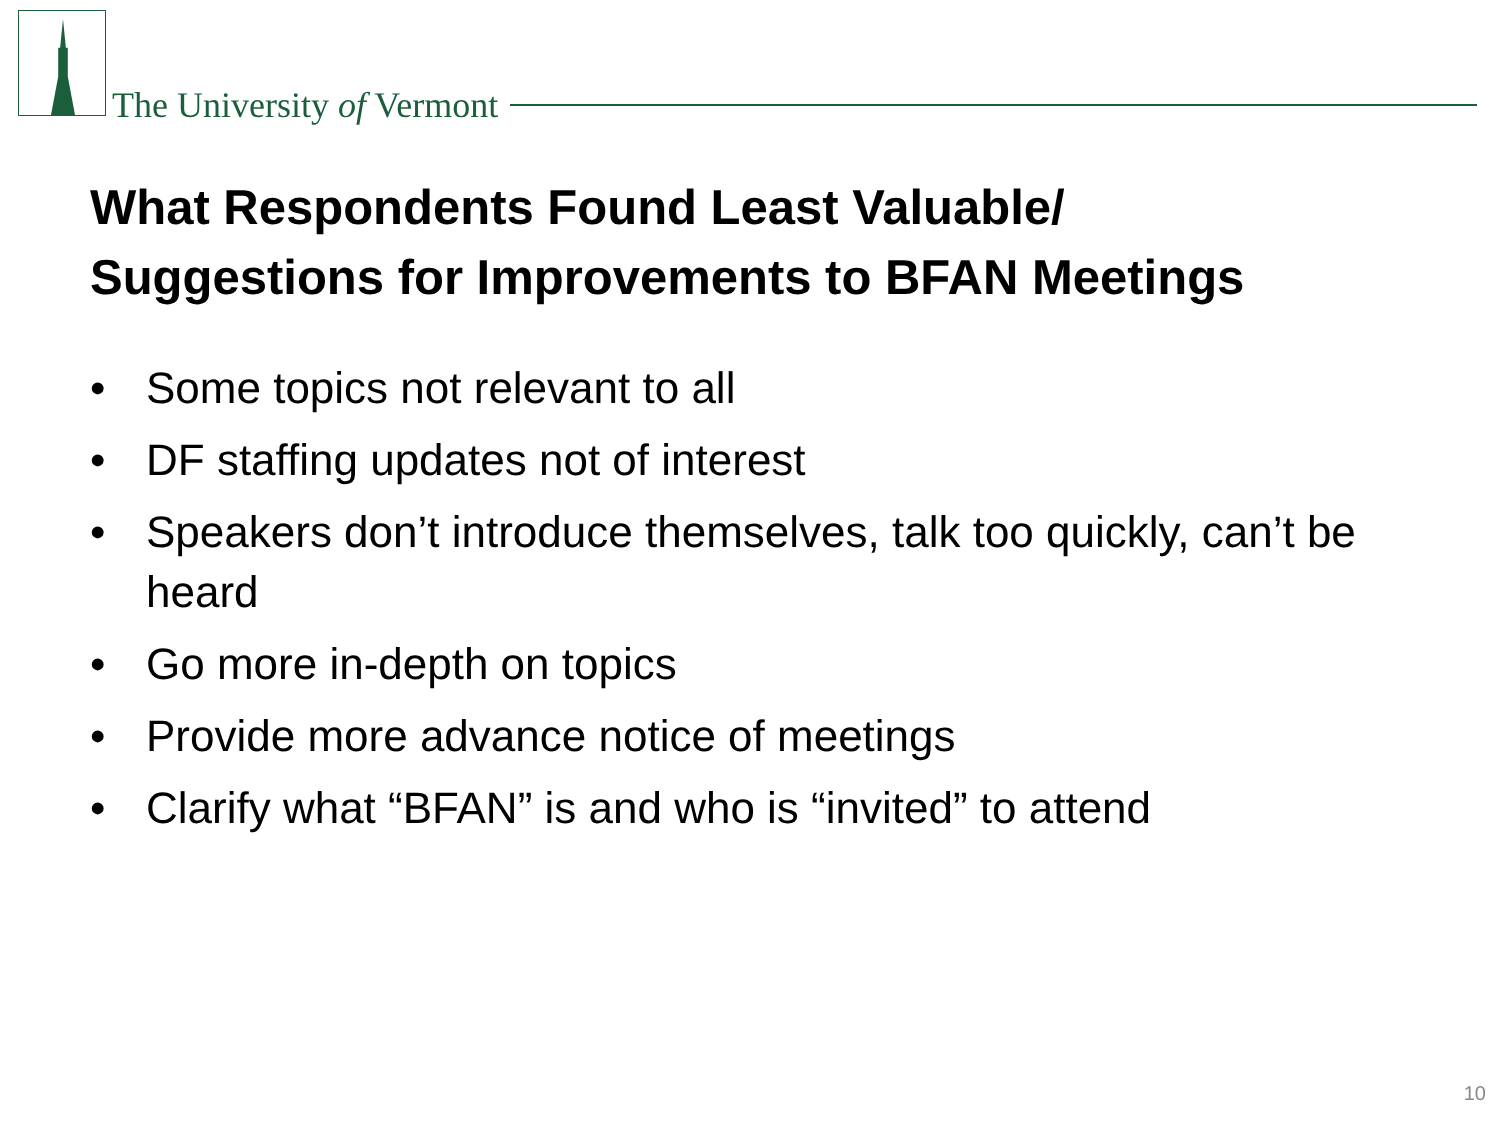The University of Vermont
What Respondents Found Least Valuable/
Suggestions for Improvements to BFAN Meetings
• Some topics not relevant to all
• DF staffing updates not of interest
• Speakers don’t introduce themselves, talk too quickly, can’t be heard
• Go more in-depth on topics
• Provide more advance notice of meetings
• Clarify what “BFAN” is and who is “invited” to attend
10